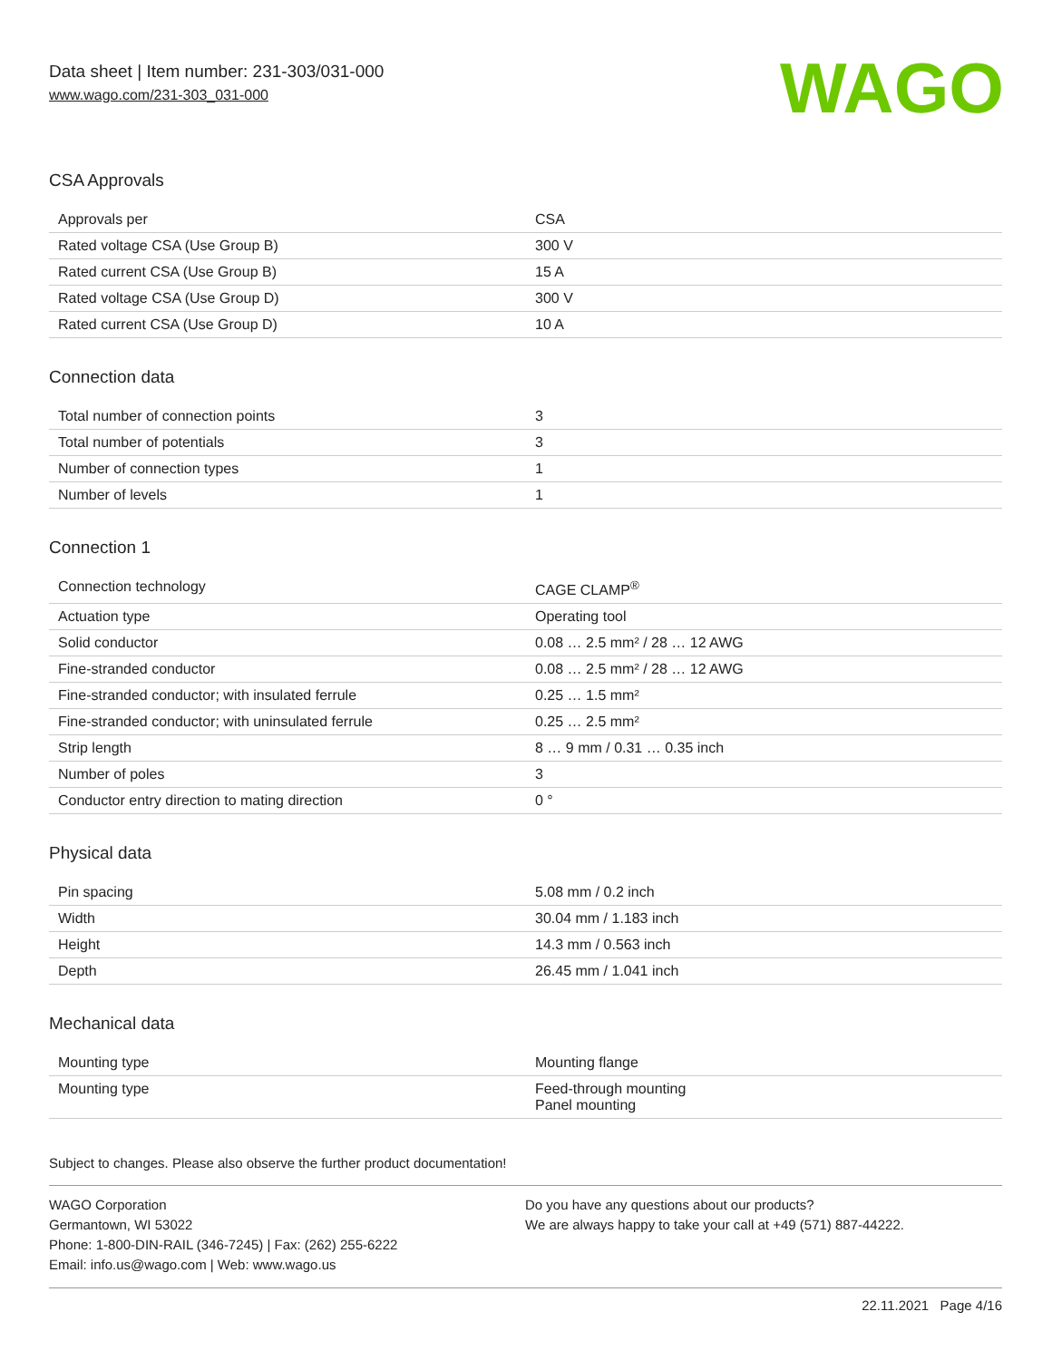Data sheet | Item number: 231-303/031-000
www.wago.com/231-303_031-000
WAGO
CSA Approvals
| Approvals per | CSA |
| Rated voltage CSA (Use Group B) | 300 V |
| Rated current CSA (Use Group B) | 15 A |
| Rated voltage CSA (Use Group D) | 300 V |
| Rated current CSA (Use Group D) | 10 A |
Connection data
| Total number of connection points | 3 |
| Total number of potentials | 3 |
| Number of connection types | 1 |
| Number of levels | 1 |
Connection 1
| Connection technology | CAGE CLAMP<sup>®</sup> |
| Actuation type | Operating tool |
| Solid conductor | 0.08 … 2.5 mm² / 28 … 12 AWG |
| Fine-stranded conductor | 0.08 … 2.5 mm² / 28 … 12 AWG |
| Fine-stranded conductor; with insulated ferrule | 0.25 … 1.5 mm² |
| Fine-stranded conductor; with uninsulated ferrule | 0.25 … 2.5 mm² |
| Strip length | 8 … 9 mm / 0.31 … 0.35 inch |
| Number of poles | 3 |
| Conductor entry direction to mating direction | 0 ° |
Physical data
| Pin spacing | 5.08 mm / 0.2 inch |
| Width | 30.04 mm / 1.183 inch |
| Height | 14.3 mm / 0.563 inch |
| Depth | 26.45 mm / 1.041 inch |
Mechanical data
| Mounting type | Mounting flange |
| Mounting type | Feed-through mounting Panel mounting |
Subject to changes. Please also observe the further product documentation!
WAGO Corporation
Germantown, WI 53022
Phone: 1-800-DIN-RAIL (346-7245) | Fax: (262) 255-6222
Email: info.us@wago.com | Web: www.wago.us
Do you have any questions about our products?
We are always happy to take your call at +49 (571) 887-44222.
22.11.2021 Page 4/16